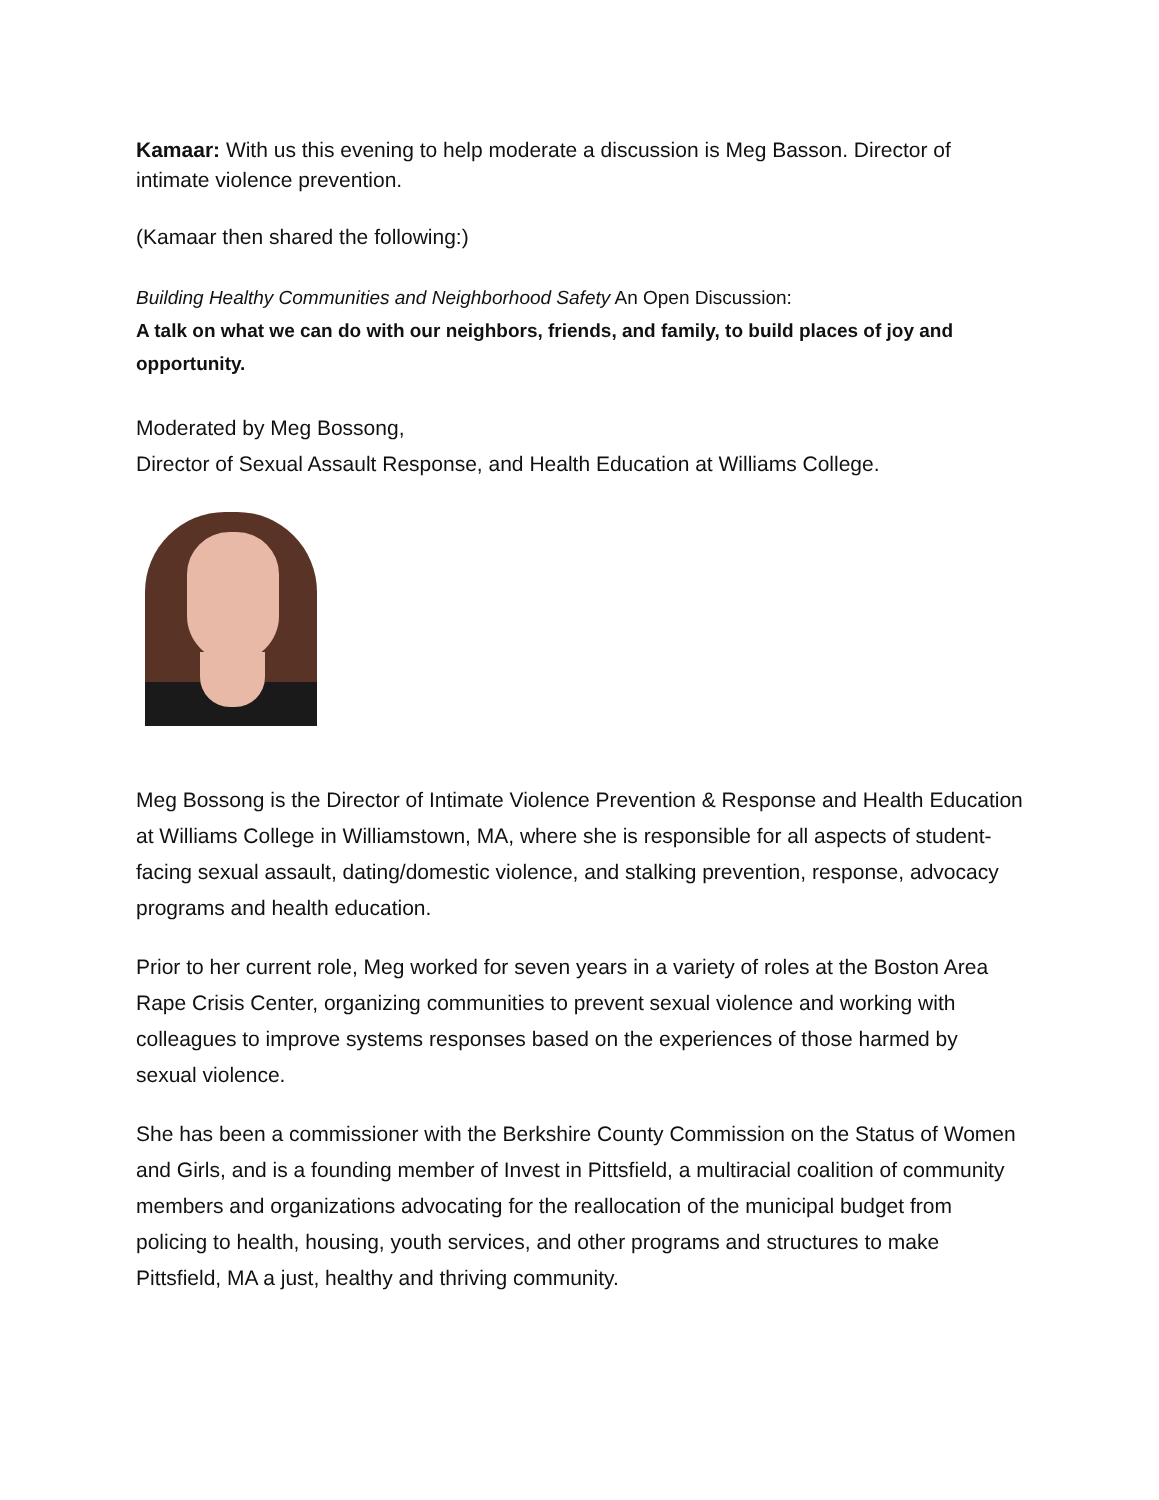Kamaar: With us this evening to help moderate a discussion is Meg Basson. Director of intimate violence prevention.
(Kamaar then shared the following:)
Building Healthy Communities and Neighborhood Safety An Open Discussion:
A talk on what we can do with our neighbors, friends, and family, to build places of joy and opportunity.
Moderated by Meg Bossong,
Director of Sexual Assault Response, and Health Education at Williams College.
Meg Bossong is the Director of Intimate Violence Prevention & Response and Health Education at Williams College in Williamstown, MA, where she is responsible for all aspects of student-facing sexual assault, dating/domestic violence, and stalking prevention, response, advocacy programs and health education.
Prior to her current role, Meg worked for seven years in a variety of roles at the Boston Area Rape Crisis Center, organizing communities to prevent sexual violence and working with colleagues to improve systems responses based on the experiences of those harmed by sexual violence.
She has been a commissioner with the Berkshire County Commission on the Status of Women and Girls, and is a founding member of Invest in Pittsfield, a multiracial coalition of community members and organizations advocating for the reallocation of the municipal budget from policing to health, housing, youth services, and other programs and structures to make Pittsfield, MA a just, healthy and thriving community.